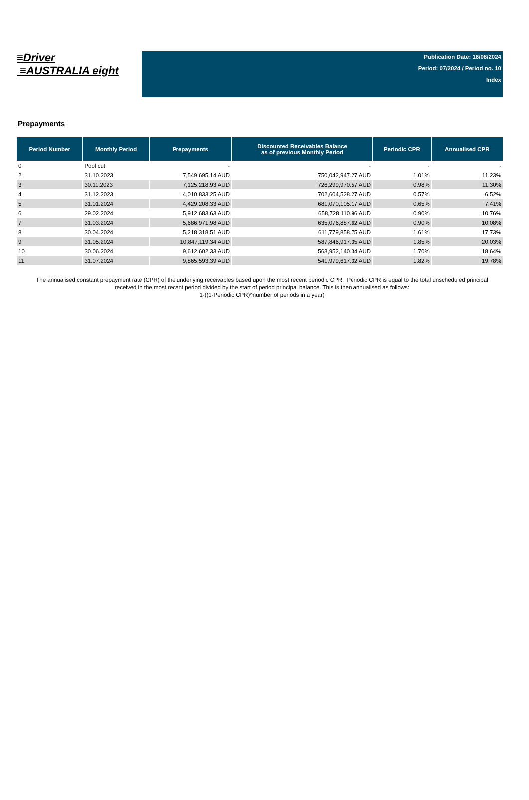≡Driver
≡AUSTRALIA eight
Publication Date: 16/08/2024
Period: 07/2024 / Period no. 10
Index
Prepayments
| Period Number | Monthly Period | Prepayments | Discounted Receivables Balance as of previous Monthly Period | Periodic CPR | Annualised CPR |
| --- | --- | --- | --- | --- | --- |
| 0 | Pool cut | - | - | - | - |
| 2 | 31.10.2023 | 7,549,695.14 AUD | 750,042,947.27 AUD | 1.01% | 11.23% |
| 3 | 30.11.2023 | 7,125,218.93 AUD | 726,299,970.57 AUD | 0.98% | 11.30% |
| 4 | 31.12.2023 | 4,010,833.25 AUD | 702,604,528.27 AUD | 0.57% | 6.52% |
| 5 | 31.01.2024 | 4,429,208.33 AUD | 681,070,105.17 AUD | 0.65% | 7.41% |
| 6 | 29.02.2024 | 5,912,683.63 AUD | 658,728,110.96 AUD | 0.90% | 10.76% |
| 7 | 31.03.2024 | 5,686,971.98 AUD | 635,076,887.62 AUD | 0.90% | 10.08% |
| 8 | 30.04.2024 | 5,218,318.51 AUD | 611,779,858.75 AUD | 1.61% | 17.73% |
| 9 | 31.05.2024 | 10,847,119.34 AUD | 587,846,917.35 AUD | 1.85% | 20.03% |
| 10 | 30.06.2024 | 9,612,602.33 AUD | 563,952,140.34 AUD | 1.70% | 18.64% |
| 11 | 31.07.2024 | 9,865,593.39 AUD | 541,979,617.32 AUD | 1.82% | 19.78% |
The annualised constant prepayment rate (CPR) of the underlying receivables based upon the most recent periodic CPR. Periodic CPR is equal to the total unscheduled principal received in the most recent period divided by the start of period principal balance. This is then annualised as follows:
1-((1-Periodic CPR)^number of periods in a year)